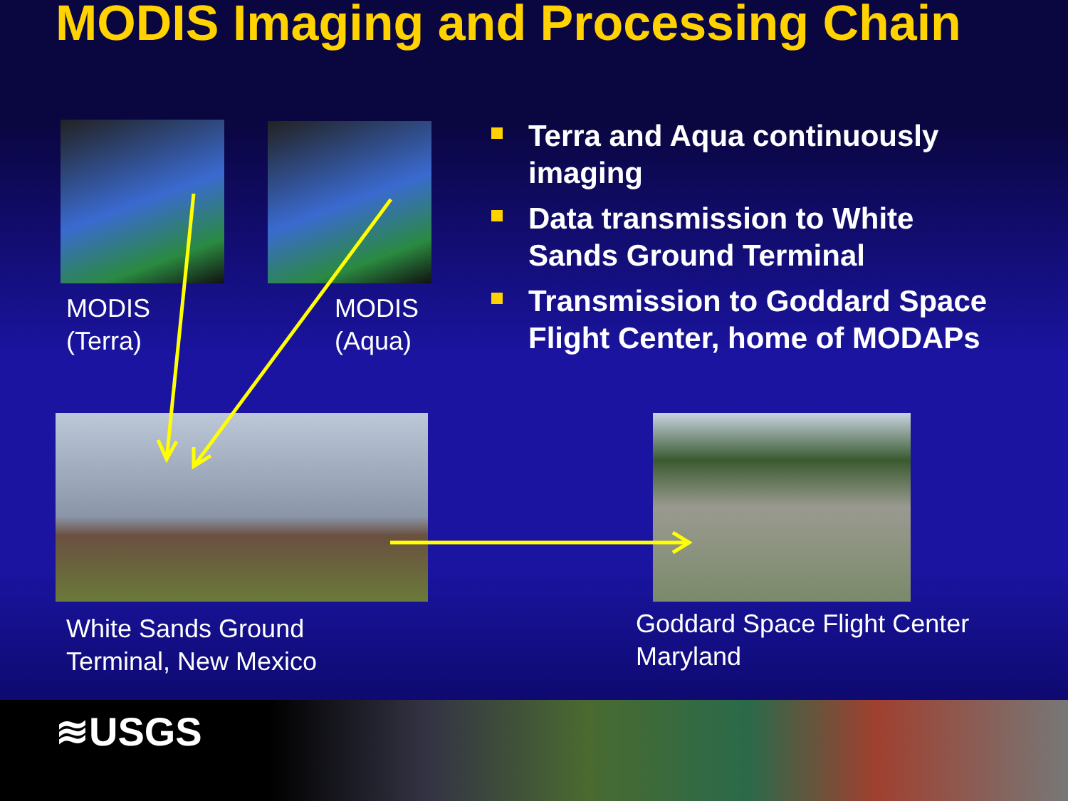MODIS Imaging and Processing Chain
MODIS
(Terra)
MODIS
(Aqua)
Terra and Aqua continuously imaging
Data transmission to White Sands Ground Terminal
Transmission to Goddard Space Flight Center, home of MODAPs
White Sands Ground
Terminal, New Mexico
Goddard Space Flight Center
Maryland
≋USGS